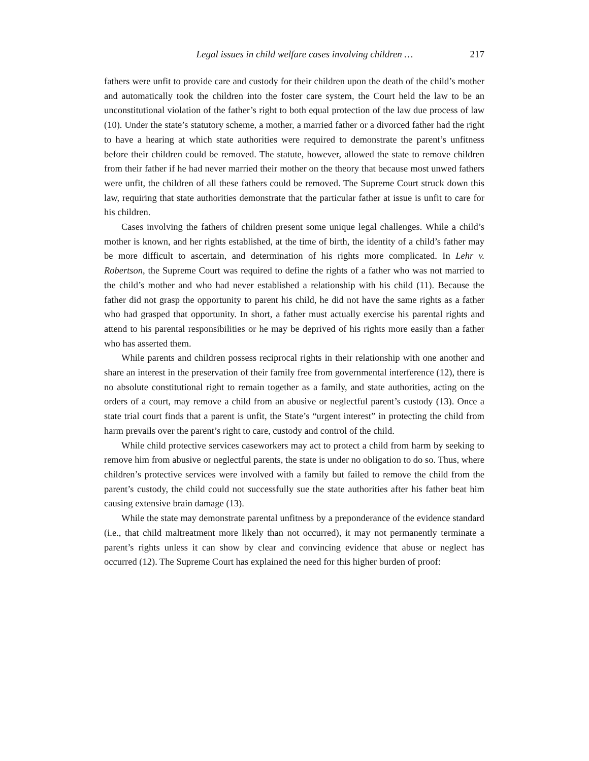Legal issues in child welfare cases involving children … 217
fathers were unfit to provide care and custody for their children upon the death of the child’s mother and automatically took the children into the foster care system, the Court held the law to be an unconstitutional violation of the father’s right to both equal protection of the law due process of law (10). Under the state’s statutory scheme, a mother, a married father or a divorced father had the right to have a hearing at which state authorities were required to demonstrate the parent’s unfitness before their children could be removed. The statute, however, allowed the state to remove children from their father if he had never married their mother on the theory that because most unwed fathers were unfit, the children of all these fathers could be removed. The Supreme Court struck down this law, requiring that state authorities demonstrate that the particular father at issue is unfit to care for his children.
Cases involving the fathers of children present some unique legal challenges. While a child’s mother is known, and her rights established, at the time of birth, the identity of a child’s father may be more difficult to ascertain, and determination of his rights more complicated. In Lehr v. Robertson, the Supreme Court was required to define the rights of a father who was not married to the child’s mother and who had never established a relationship with his child (11). Because the father did not grasp the opportunity to parent his child, he did not have the same rights as a father who had grasped that opportunity. In short, a father must actually exercise his parental rights and attend to his parental responsibilities or he may be deprived of his rights more easily than a father who has asserted them.
While parents and children possess reciprocal rights in their relationship with one another and share an interest in the preservation of their family free from governmental interference (12), there is no absolute constitutional right to remain together as a family, and state authorities, acting on the orders of a court, may remove a child from an abusive or neglectful parent’s custody (13). Once a state trial court finds that a parent is unfit, the State’s “urgent interest” in protecting the child from harm prevails over the parent’s right to care, custody and control of the child.
While child protective services caseworkers may act to protect a child from harm by seeking to remove him from abusive or neglectful parents, the state is under no obligation to do so. Thus, where children’s protective services were involved with a family but failed to remove the child from the parent’s custody, the child could not successfully sue the state authorities after his father beat him causing extensive brain damage (13).
While the state may demonstrate parental unfitness by a preponderance of the evidence standard (i.e., that child maltreatment more likely than not occurred), it may not permanently terminate a parent’s rights unless it can show by clear and convincing evidence that abuse or neglect has occurred (12). The Supreme Court has explained the need for this higher burden of proof: